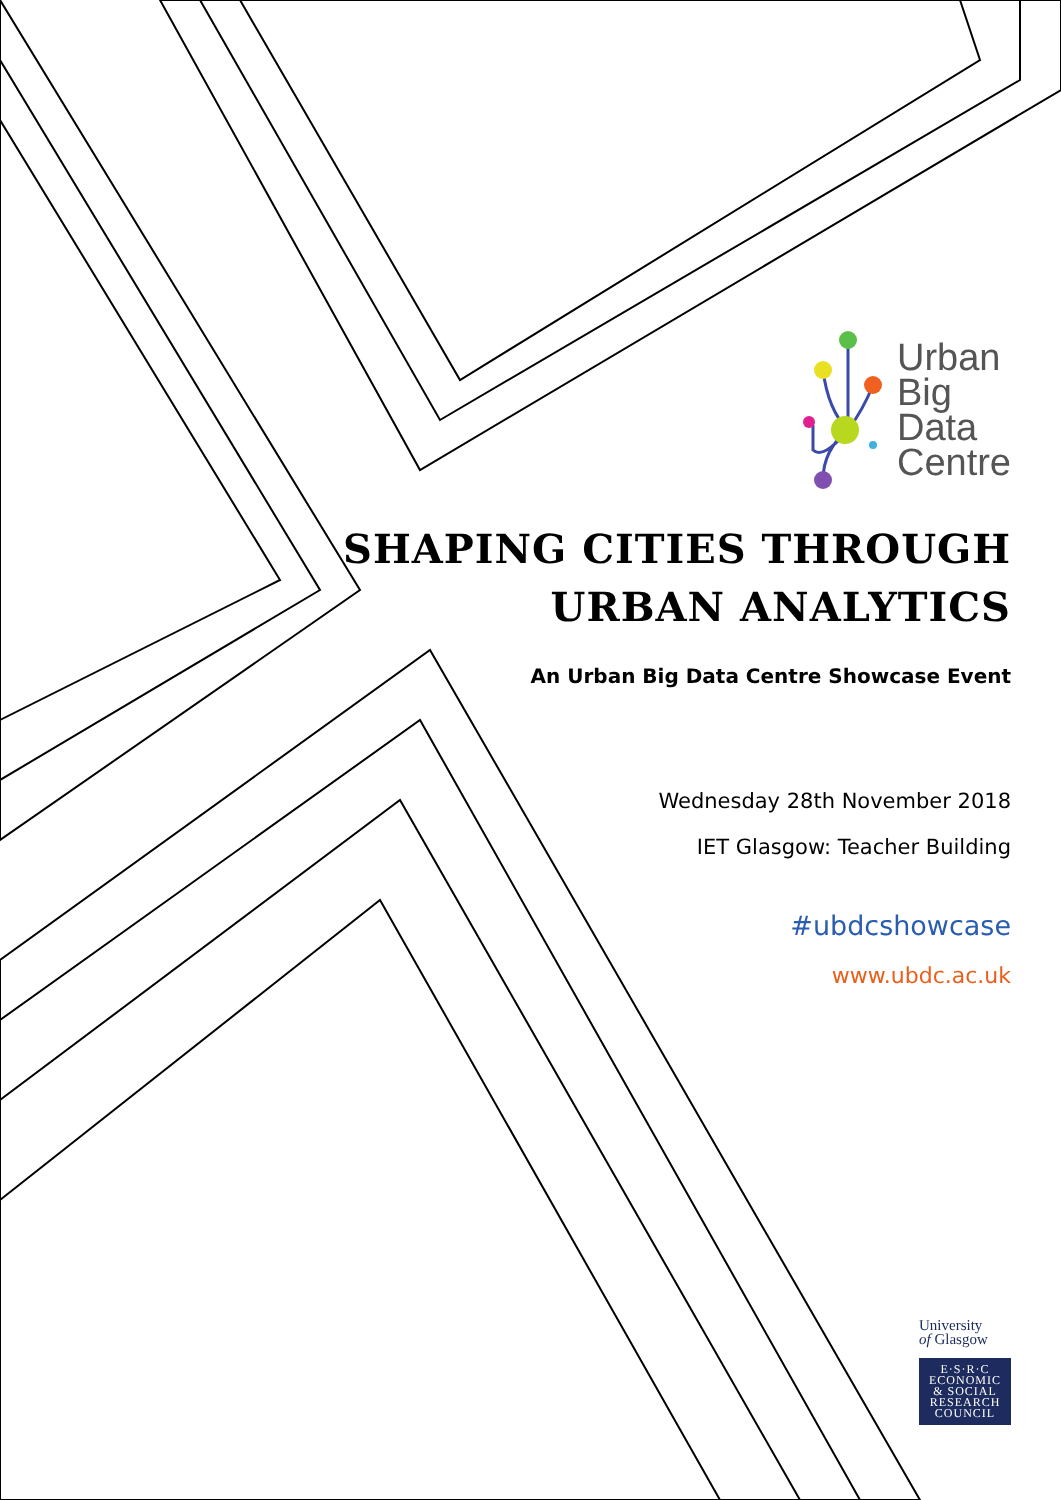Urban
Big
Data
Centre
SHAPING CITIES THROUGH
URBAN ANALYTICS
An Urban Big Data Centre Showcase Event
Wednesday 28th November 2018
IET Glasgow: Teacher Building
#ubdcshowcase
www.ubdc.ac.uk
University
of Glasgow
E·S·R·C
ECONOMIC
& SOCIAL
RESEARCH
COUNCIL